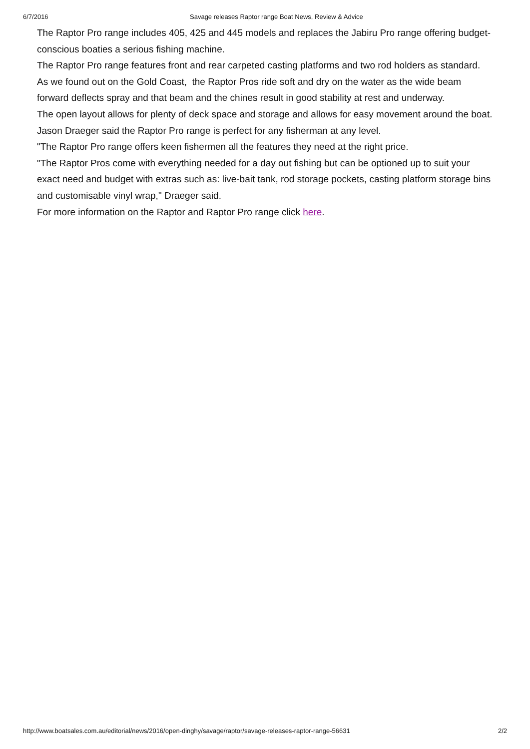6/7/2016 Savage releases Raptor range Boat News, Review & Advice
The Raptor Pro range includes 405, 425 and 445 models and replaces the Jabiru Pro range offering budget-conscious boaties a serious fishing machine.
The Raptor Pro range features front and rear carpeted casting platforms and two rod holders as standard.
As we found out on the Gold Coast, the Raptor Pros ride soft and dry on the water as the wide beam forward deflects spray and that beam and the chines result in good stability at rest and underway.
The open layout allows for plenty of deck space and storage and allows for easy movement around the boat.
Jason Draeger said the Raptor Pro range is perfect for any fisherman at any level.
"The Raptor Pro range offers keen fishermen all the features they need at the right price.
"The Raptor Pros come with everything needed for a day out fishing but can be optioned up to suit your exact need and budget with extras such as: live-bait tank, rod storage pockets, casting platform storage bins and customisable vinyl wrap," Draeger said.
For more information on the Raptor and Raptor Pro range click here.
http://www.boatsales.com.au/editorial/news/2016/open-dinghy/savage/raptor/savage-releases-raptor-range-56631 2/2